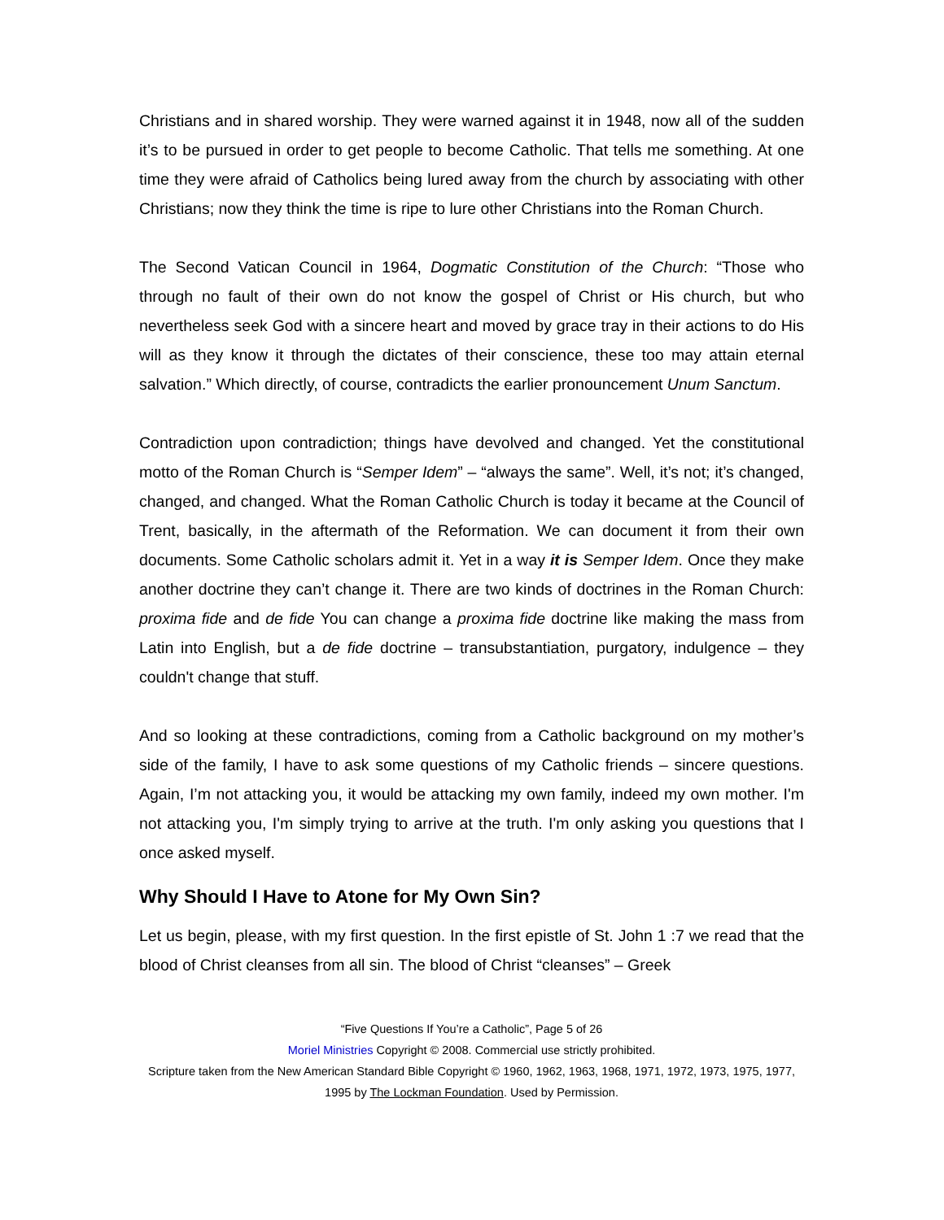Christians and in shared worship. They were warned against it in 1948, now all of the sudden it’s to be pursued in order to get people to become Catholic. That tells me something. At one time they were afraid of Catholics being lured away from the church by associating with other Christians; now they think the time is ripe to lure other Christians into the Roman Church.
The Second Vatican Council in 1964, Dogmatic Constitution of the Church: “Those who through no fault of their own do not know the gospel of Christ or His church, but who nevertheless seek God with a sincere heart and moved by grace tray in their actions to do His will as they know it through the dictates of their conscience, these too may attain eternal salvation.” Which directly, of course, contradicts the earlier pronouncement Unum Sanctum.
Contradiction upon contradiction; things have devolved and changed. Yet the constitutional motto of the Roman Church is “Semper Idem” – “always the same”. Well, it’s not; it’s changed, changed, and changed. What the Roman Catholic Church is today it became at the Council of Trent, basically, in the aftermath of the Reformation. We can document it from their own documents. Some Catholic scholars admit it. Yet in a way it is Semper Idem. Once they make another doctrine they can’t change it. There are two kinds of doctrines in the Roman Church: proxima fide and de fide You can change a proxima fide doctrine like making the mass from Latin into English, but a de fide doctrine – transubstantiation, purgatory, indulgence – they couldn't change that stuff.
And so looking at these contradictions, coming from a Catholic background on my mother’s side of the family, I have to ask some questions of my Catholic friends – sincere questions. Again, I’m not attacking you, it would be attacking my own family, indeed my own mother. I'm not attacking you, I'm simply trying to arrive at the truth. I'm only asking you questions that I once asked myself.
Why Should I Have to Atone for My Own Sin?
Let us begin, please, with my first question. In the first epistle of St. John 1 :7 we read that the blood of Christ cleanses from all sin. The blood of Christ “cleanses” – Greek
“Five Questions If You’re a Catholic”, Page 5 of 26
Moriel Ministries Copyright © 2008. Commercial use strictly prohibited.
Scripture taken from the New American Standard Bible Copyright © 1960, 1962, 1963, 1968, 1971, 1972, 1973, 1975, 1977, 1995 by The Lockman Foundation. Used by Permission.